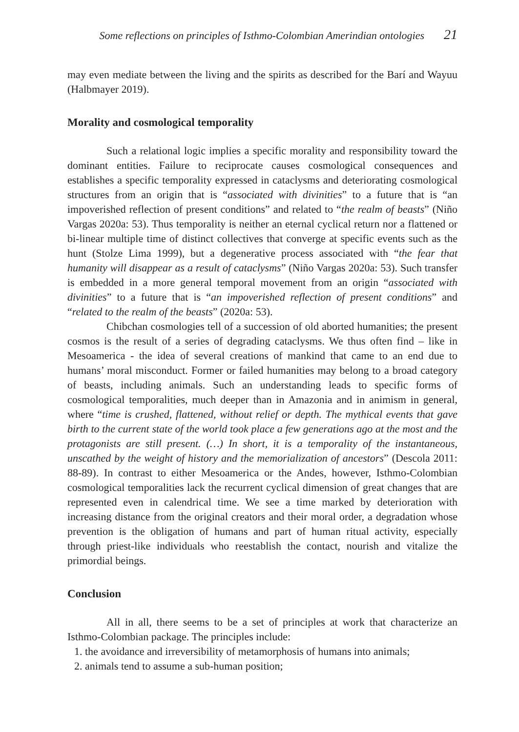Some reflections on principles of Isthmo-Colombian Amerindian ontologies 21
may even mediate between the living and the spirits as described for the Barí and Wayuu (Halbmayer 2019).
Morality and cosmological temporality
Such a relational logic implies a specific morality and responsibility toward the dominant entities. Failure to reciprocate causes cosmological consequences and establishes a specific temporality expressed in cataclysms and deteriorating cosmological structures from an origin that is “associated with divinities” to a future that is “an impoverished reflection of present conditions” and related to “the realm of beasts” (Niño Vargas 2020a: 53). Thus temporality is neither an eternal cyclical return nor a flattened or bi-linear multiple time of distinct collectives that converge at specific events such as the hunt (Stolze Lima 1999), but a degenerative process associated with “the fear that humanity will disappear as a result of cataclysms” (Niño Vargas 2020a: 53). Such transfer is embedded in a more general temporal movement from an origin “associated with divinities” to a future that is “an impoverished reflection of present conditions” and “related to the realm of the beasts” (2020a: 53).
Chibchan cosmologies tell of a succession of old aborted humanities; the present cosmos is the result of a series of degrading cataclysms. We thus often find – like in Mesoamerica - the idea of several creations of mankind that came to an end due to humans’ moral misconduct. Former or failed humanities may belong to a broad category of beasts, including animals. Such an understanding leads to specific forms of cosmological temporalities, much deeper than in Amazonia and in animism in general, where “time is crushed, flattened, without relief or depth. The mythical events that gave birth to the current state of the world took place a few generations ago at the most and the protagonists are still present. (…) In short, it is a temporality of the instantaneous, unscathed by the weight of history and the memorialization of ancestors” (Descola 2011: 88-89). In contrast to either Mesoamerica or the Andes, however, Isthmo-Colombian cosmological temporalities lack the recurrent cyclical dimension of great changes that are represented even in calendrical time. We see a time marked by deterioration with increasing distance from the original creators and their moral order, a degradation whose prevention is the obligation of humans and part of human ritual activity, especially through priest-like individuals who reestablish the contact, nourish and vitalize the primordial beings.
Conclusion
All in all, there seems to be a set of principles at work that characterize an Isthmo-Colombian package. The principles include:
1. the avoidance and irreversibility of metamorphosis of humans into animals;
2. animals tend to assume a sub-human position;